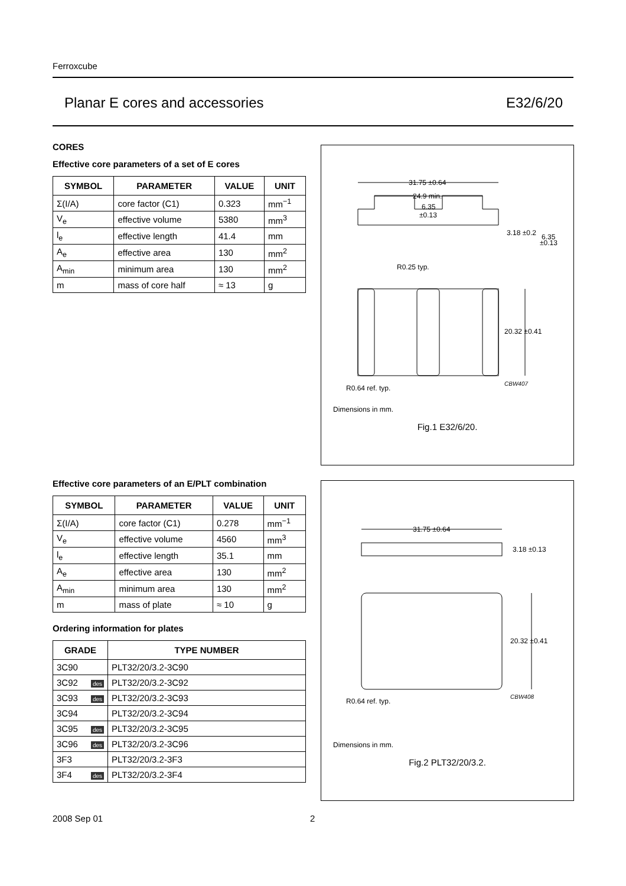Ferroxcube
Planar E cores and accessories E32/6/20
CORES
Effective core parameters of a set of E cores
| SYMBOL | PARAMETER | VALUE | UNIT |
| --- | --- | --- | --- |
| Σ(I/A) | core factor (C1) | 0.323 | mm<sup>−1</sup> |
| V<sub>e</sub> | effective volume | 5380 | mm<sup>3</sup> |
| l<sub>e</sub> | effective length | 41.4 | mm |
| A<sub>e</sub> | effective area | 130 | mm<sup>2</sup> |
| A<sub>min</sub> | minimum area | 130 | mm<sup>2</sup> |
| m | mass of core half | ≈ 13 | g |
Effective core parameters of an E/PLT combination
| SYMBOL | PARAMETER | VALUE | UNIT |
| --- | --- | --- | --- |
| Σ(I/A) | core factor (C1) | 0.278 | mm<sup>−1</sup> |
| V<sub>e</sub> | effective volume | 4560 | mm<sup>3</sup> |
| l<sub>e</sub> | effective length | 35.1 | mm |
| A<sub>e</sub> | effective area | 130 | mm<sup>2</sup> |
| A<sub>min</sub> | minimum area | 130 | mm<sup>2</sup> |
| m | mass of plate | ≈ 10 | g |
Ordering information for plates
| GRADE | TYPE NUMBER |
| --- | --- |
| 3C90 | PLT32/20/3.2-3C90 |
| 3C92 des | PLT32/20/3.2-3C92 |
| 3C93 des | PLT32/20/3.2-3C93 |
| 3C94 | PLT32/20/3.2-3C94 |
| 3C95 des | PLT32/20/3.2-3C95 |
| 3C96 des | PLT32/20/3.2-3C96 |
| 3F3 | PLT32/20/3.2-3F3 |
| 3F4 des | PLT32/20/3.2-3F4 |
31.75 ±0.64
24.9 min.
6.35
±0.13
3.18 ±0.2
6.35
±0.13
R0.25 typ.
20.32 ±0.41
CBW407
R0.64 ref. typ.
Dimensions in mm.
Fig.1 E32/6/20.
31.75 ±0.64
3.18 ±0.13
20.32 ±0.41
CBW408
R0.64 ref. typ.
Dimensions in mm.
Fig.2 PLT32/20/3.2.
2008 Sep 01 2